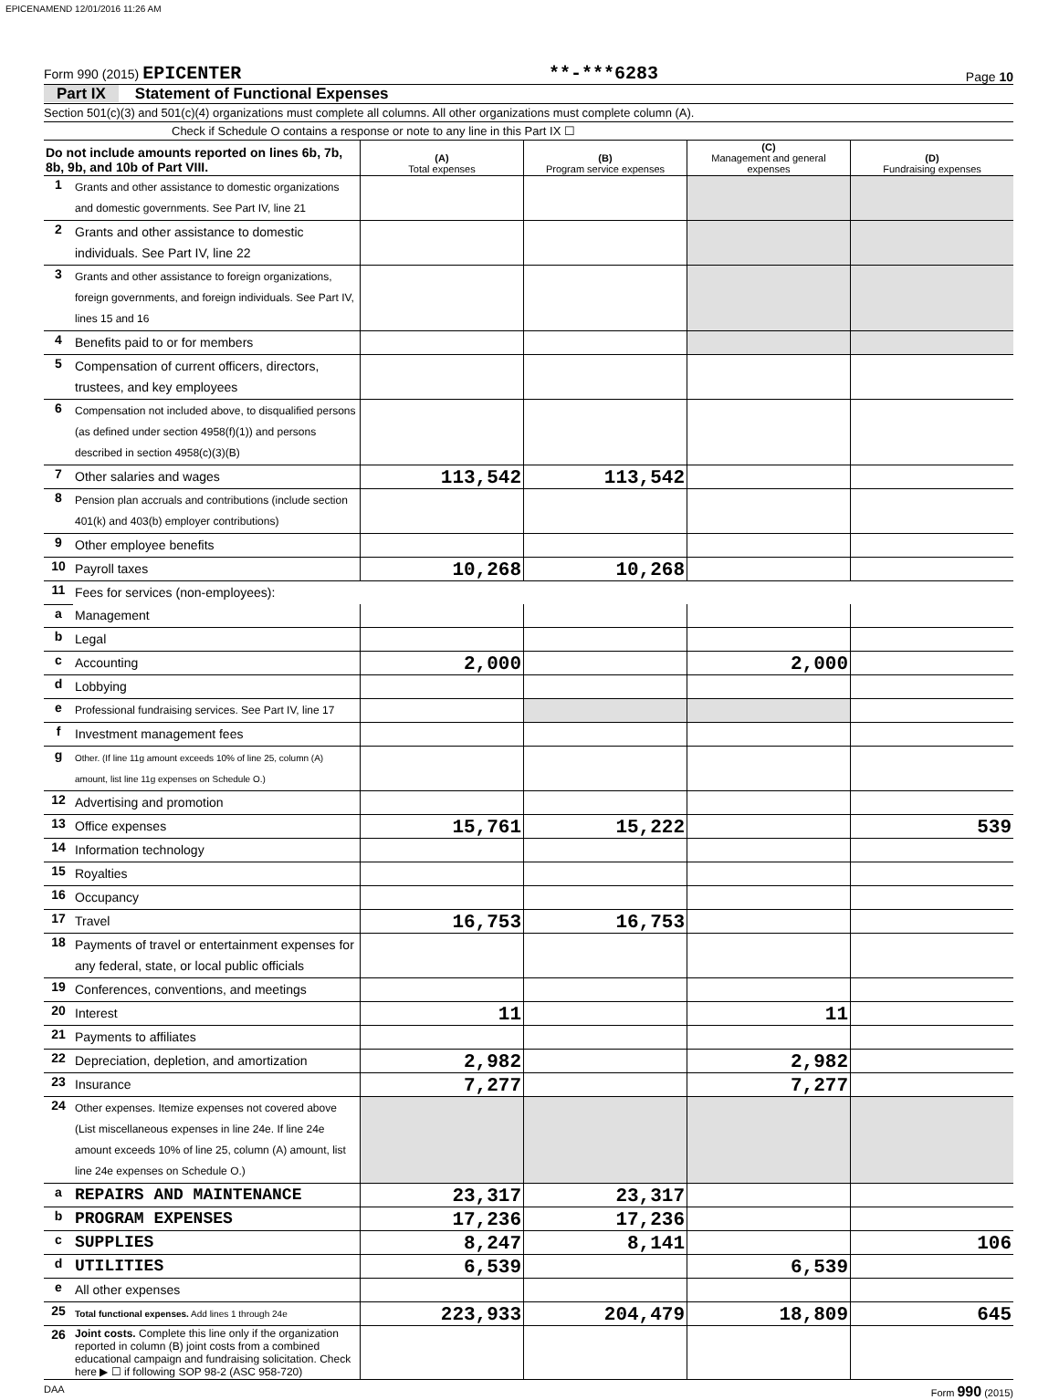EPICENAMEND 12/01/2016 11:26 AM
Form 990 (2015) EPICENTER
**-***6283
Page 10
Part IX Statement of Functional Expenses
Section 501(c)(3) and 501(c)(4) organizations must complete all columns. All other organizations must complete column (A).
Check if Schedule O contains a response or note to any line in this Part IX ☐
| Do not include amounts reported on lines 6b, 7b, 8b, 9b, and 10b of Part VIII. | | (A) Total expenses | (B) Program service expenses | (C) Management and general expenses | (D) Fundraising expenses |
| 1 | Grants and other assistance to domestic organizations and domestic governments. See Part IV, line 21 | | | | |
| 2 | Grants and other assistance to domestic individuals. See Part IV, line 22 | | | | |
| 3 | Grants and other assistance to foreign organizations, foreign governments, and foreign individuals. See Part IV, lines 15 and 16 | | | | |
| 4 | Benefits paid to or for members | | | | |
| 5 | Compensation of current officers, directors, trustees, and key employees | | | | |
| 6 | Compensation not included above, to disqualified persons (as defined under section 4958(f)(1)) and persons described in section 4958(c)(3)(B) | | | | |
| 7 | Other salaries and wages | 113,542 | 113,542 | | |
| 8 | Pension plan accruals and contributions (include section 401(k) and 403(b) employer contributions) | | | | |
| 9 | Other employee benefits | | | | |
| 10 | Payroll taxes | 10,268 | 10,268 | | |
| 11 | Fees for services (non-employees): | | | | |
| a | Management | | | | |
| b | Legal | | | | |
| c | Accounting | 2,000 | | 2,000 | |
| d | Lobbying | | | | |
| e | Professional fundraising services. See Part IV, line 17 | | | | |
| f | Investment management fees | | | | |
| g | Other. (If line 11g amount exceeds 10% of line 25, column (A) amount, list line 11g expenses on Schedule O.) | | | | |
| 12 | Advertising and promotion | | | | |
| 13 | Office expenses | 15,761 | 15,222 | | 539 |
| 14 | Information technology | | | | |
| 15 | Royalties | | | | |
| 16 | Occupancy | | | | |
| 17 | Travel | 16,753 | 16,753 | | |
| 18 | Payments of travel or entertainment expenses for any federal, state, or local public officials | | | | |
| 19 | Conferences, conventions, and meetings | | | | |
| 20 | Interest | 11 | | 11 | |
| 21 | Payments to affiliates | | | | |
| 22 | Depreciation, depletion, and amortization | 2,982 | | 2,982 | |
| 23 | Insurance | 7,277 | | 7,277 | |
| 24 | Other expenses. Itemize expenses not covered above (List miscellaneous expenses in line 24e. If line 24e amount exceeds 10% of line 25, column (A) amount, list line 24e expenses on Schedule O.) | | | | |
| a | REPAIRS AND MAINTENANCE | 23,317 | 23,317 | | |
| b | PROGRAM EXPENSES | 17,236 | 17,236 | | |
| c | SUPPLIES | 8,247 | 8,141 | | 106 |
| d | UTILITIES | 6,539 | | 6,539 | |
| e | All other expenses | | | | |
| 25 | Total functional expenses. Add lines 1 through 24e | 223,933 | 204,479 | 18,809 | 645 |
| 26 | Joint costs. Complete this line only if the organization reported in column (B) joint costs from a combined educational campaign and fundraising solicitation. Check here ▶ ☐ if following SOP 98-2 (ASC 958-720) | | | | |
DAA Form 990 (2015)